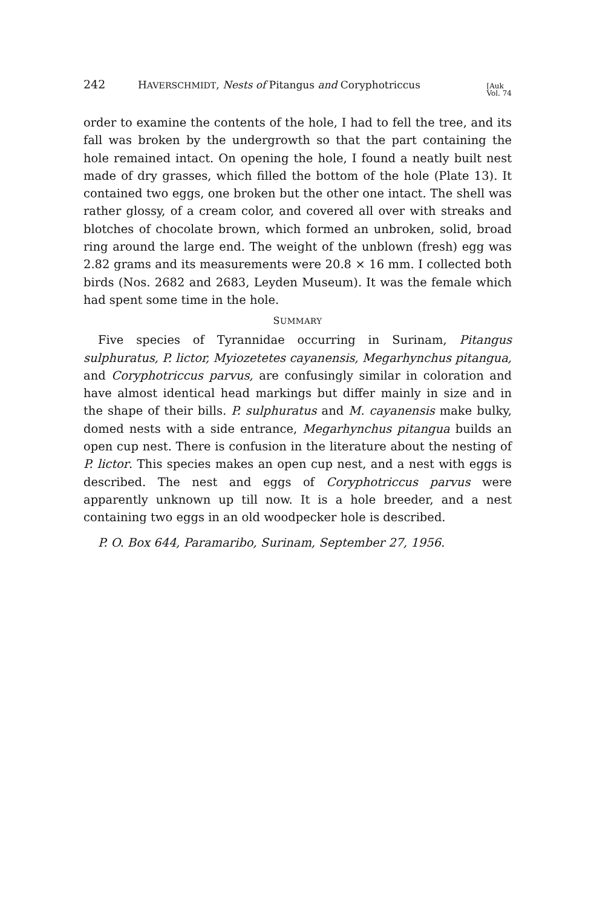242 HAVERSCHMIDT, Nests of Pitangus and Coryphotriccus [Auk
Vol. 74
order to examine the contents of the hole, I had to fell the tree, and its fall was broken by the undergrowth so that the part containing the hole remained intact. On opening the hole, I found a neatly built nest made of dry grasses, which filled the bottom of the hole (Plate 13). It contained two eggs, one broken but the other one intact. The shell was rather glossy, of a cream color, and covered all over with streaks and blotches of chocolate brown, which formed an unbroken, solid, broad ring around the large end. The weight of the unblown (fresh) egg was 2.82 grams and its measurements were 20.8 × 16 mm. I collected both birds (Nos. 2682 and 2683, Leyden Museum). It was the female which had spent some time in the hole.
SUMMARY
Five species of Tyrannidae occurring in Surinam, Pitangus sulphuratus, P. lictor, Myiozetetes cayanensis, Megarhynchus pitangua, and Coryphotriccus parvus, are confusingly similar in coloration and have almost identical head markings but differ mainly in size and in the shape of their bills. P. sulphuratus and M. cayanensis make bulky, domed nests with a side entrance, Megarhynchus pitangua builds an open cup nest. There is confusion in the literature about the nesting of P. lictor. This species makes an open cup nest, and a nest with eggs is described. The nest and eggs of Coryphotriccus parvus were apparently unknown up till now. It is a hole breeder, and a nest containing two eggs in an old woodpecker hole is described.
P. O. Box 644, Paramaribo, Surinam, September 27, 1956.